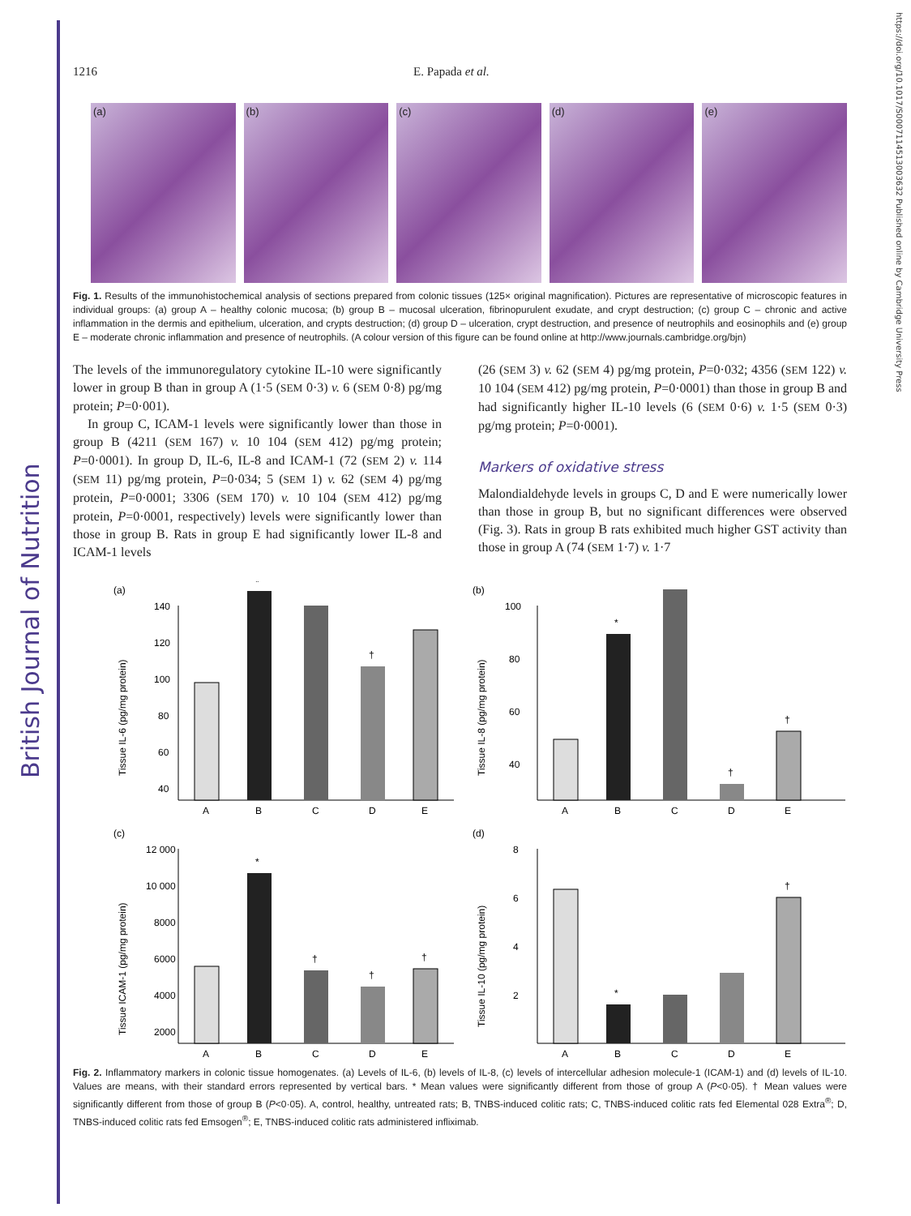British Journal of Nutrition
https://doi.org/10.1017/S0007114513003632 Published online by Cambridge University Press
1216 E. Papada et al.
(a) (b) (c) (d) (e)
Fig. 1. Results of the immunohistochemical analysis of sections prepared from colonic tissues (125× original magnification). Pictures are representative of microscopic features in individual groups: (a) group A – healthy colonic mucosa; (b) group B – mucosal ulceration, fibrinopurulent exudate, and crypt destruction; (c) group C – chronic and active inflammation in the dermis and epithelium, ulceration, and crypts destruction; (d) group D – ulceration, crypt destruction, and presence of neutrophils and eosinophils and (e) group E – moderate chronic inflammation and presence of neutrophils. (A colour version of this figure can be found online at http://www.journals.cambridge.org/bjn)
The levels of the immunoregulatory cytokine IL-10 were significantly lower in group B than in group A (1·5 (SEM 0·3) v. 6 (SEM 0·8) pg/mg protein; P=0·001).
In group C, ICAM-1 levels were significantly lower than those in group B (4211 (SEM 167) v. 10 104 (SEM 412) pg/mg protein; P=0·0001). In group D, IL-6, IL-8 and ICAM-1 (72 (SEM 2) v. 114 (SEM 11) pg/mg protein, P=0·034; 5 (SEM 1) v. 62 (SEM 4) pg/mg protein, P=0·0001; 3306 (SEM 170) v. 10 104 (SEM 412) pg/mg protein, P=0·0001, respectively) levels were significantly lower than those in group B. Rats in group E had significantly lower IL-8 and ICAM-1 levels
(26 (SEM 3) v. 62 (SEM 4) pg/mg protein, P=0·032; 4356 (SEM 122) v. 10 104 (SEM 412) pg/mg protein, P=0·0001) than those in group B and had significantly higher IL-10 levels (6 (SEM 0·6) v. 1·5 (SEM 0·3) pg/mg protein; P=0·0001).
Markers of oxidative stress
Malondialdehyde levels in groups C, D and E were numerically lower than those in group B, but no significant differences were observed (Fig. 3). Rats in group B rats exhibited much higher GST activity than those in group A (74 (SEM 1·7) v. 1·7
(a)
Tissue IL-6 (pg/mg protein)
140
120
100
80
60
40
*
†
A
B
C
D
E
(b)
Tissue IL-8 (pg/mg protein)
100
80
60
40
*
†
†
A
B
C
D
E
(c)
Tissue ICAM-1 (pg/mg protein)
12 000
10 000
8000
6000
4000
2000
*
†
†
†
A
B
C
D
E
(d)
Tissue IL-10 (pg/mg protein)
8
6
4
2
*
†
A
B
C
D
E
Fig. 2. Inflammatory markers in colonic tissue homogenates. (a) Levels of IL-6, (b) levels of IL-8, (c) levels of intercellular adhesion molecule-1 (ICAM-1) and (d) levels of IL-10. Values are means, with their standard errors represented by vertical bars. * Mean values were significantly different from those of group A (P<0·05). † Mean values were significantly different from those of group B (P<0·05). A, control, healthy, untreated rats; B, TNBS-induced colitic rats; C, TNBS-induced colitic rats fed Elemental 028 Extra<sup>®</sup>; D, TNBS-induced colitic rats fed Emsogen<sup>®</sup>; E, TNBS-induced colitic rats administered infliximab.